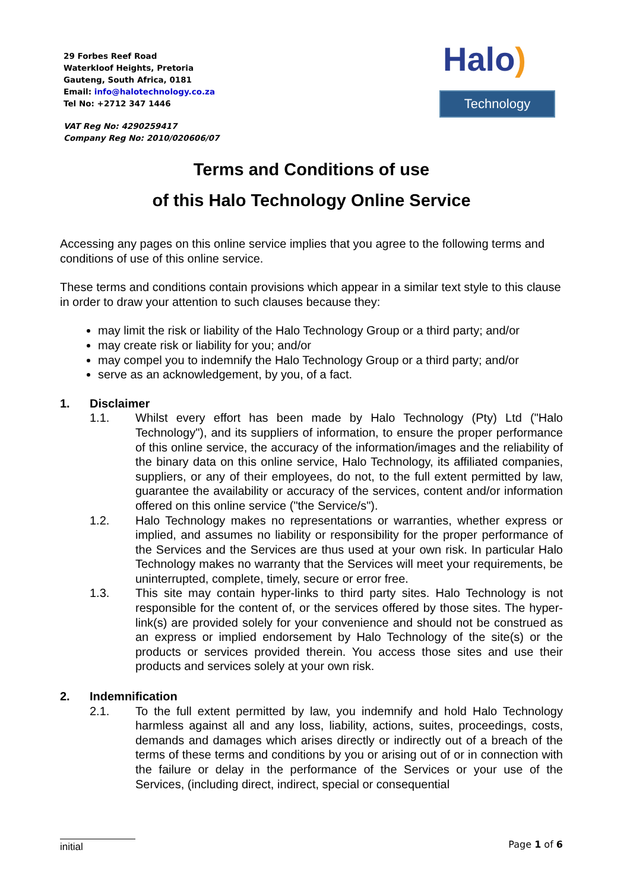29 Forbes Reef Road
Waterkloof Heights, Pretoria
Gauteng, South Africa, 0181
Email: info@halotechnology.co.za
Tel No: +2712 347 1446
VAT Reg No: 4290259417
Company Reg No: 2010/020606/07
Halo)
Technology
Terms and Conditions of use
of this Halo Technology Online Service
Accessing any pages on this online service implies that you agree to the following terms and conditions of use of this online service.
These terms and conditions contain provisions which appear in a similar text style to this clause in order to draw your attention to such clauses because they:
may limit the risk or liability of the Halo Technology Group or a third party; and/or
may create risk or liability for you; and/or
may compel you to indemnify the Halo Technology Group or a third party; and/or
serve as an acknowledgement, by you, of a fact.
1. Disclaimer
1.1. Whilst every effort has been made by Halo Technology (Pty) Ltd ("Halo Technology"), and its suppliers of information, to ensure the proper performance of this online service, the accuracy of the information/images and the reliability of the binary data on this online service, Halo Technology, its affiliated companies, suppliers, or any of their employees, do not, to the full extent permitted by law, guarantee the availability or accuracy of the services, content and/or information offered on this online service ("the Service/s").
1.2. Halo Technology makes no representations or warranties, whether express or implied, and assumes no liability or responsibility for the proper performance of the Services and the Services are thus used at your own risk. In particular Halo Technology makes no warranty that the Services will meet your requirements, be uninterrupted, complete, timely, secure or error free.
1.3. This site may contain hyper-links to third party sites. Halo Technology is not responsible for the content of, or the services offered by those sites. The hyper-link(s) are provided solely for your convenience and should not be construed as an express or implied endorsement by Halo Technology of the site(s) or the products or services provided therein. You access those sites and use their products and services solely at your own risk.
2. Indemnification
2.1. To the full extent permitted by law, you indemnify and hold Halo Technology harmless against all and any loss, liability, actions, suites, proceedings, costs, demands and damages which arises directly or indirectly out of a breach of the terms of these terms and conditions by you or arising out of or in connection with the failure or delay in the performance of the Services or your use of the Services, (including direct, indirect, special or consequential
initial
Page 1 of 6